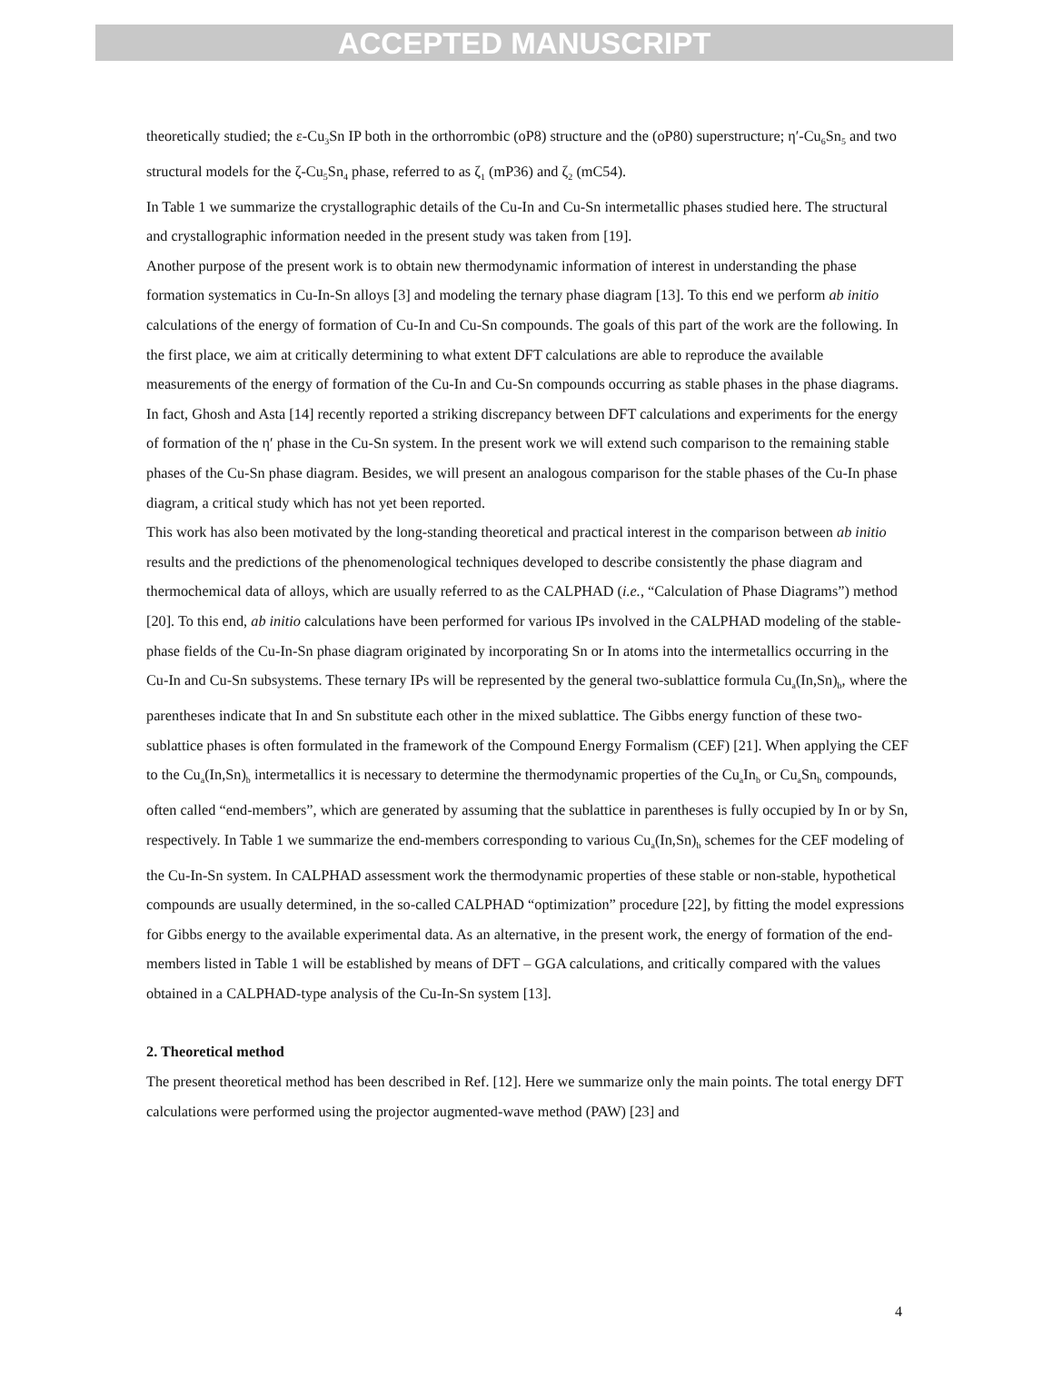ACCEPTED MANUSCRIPT
theoretically studied; the ε-Cu<sub>3</sub>Sn IP both in the orthorrombic (oP8) structure and the (oP80) superstructure; η′-Cu<sub>6</sub>Sn<sub>5</sub> and two structural models for the ζ-Cu<sub>5</sub>Sn<sub>4</sub> phase, referred to as ζ<sub>1</sub> (mP36) and ζ<sub>2</sub> (mC54).
In Table 1 we summarize the crystallographic details of the Cu-In and Cu-Sn intermetallic phases studied here. The structural and crystallographic information needed in the present study was taken from [19].
Another purpose of the present work is to obtain new thermodynamic information of interest in understanding the phase formation systematics in Cu-In-Sn alloys [3] and modeling the ternary phase diagram [13]. To this end we perform ab initio calculations of the energy of formation of Cu-In and Cu-Sn compounds. The goals of this part of the work are the following. In the first place, we aim at critically determining to what extent DFT calculations are able to reproduce the available measurements of the energy of formation of the Cu-In and Cu-Sn compounds occurring as stable phases in the phase diagrams. In fact, Ghosh and Asta [14] recently reported a striking discrepancy between DFT calculations and experiments for the energy of formation of the η′ phase in the Cu-Sn system. In the present work we will extend such comparison to the remaining stable phases of the Cu-Sn phase diagram. Besides, we will present an analogous comparison for the stable phases of the Cu-In phase diagram, a critical study which has not yet been reported.
This work has also been motivated by the long-standing theoretical and practical interest in the comparison between ab initio results and the predictions of the phenomenological techniques developed to describe consistently the phase diagram and thermochemical data of alloys, which are usually referred to as the CALPHAD (i.e., “Calculation of Phase Diagrams”) method [20]. To this end, ab initio calculations have been performed for various IPs involved in the CALPHAD modeling of the stable-phase fields of the Cu-In-Sn phase diagram originated by incorporating Sn or In atoms into the intermetallics occurring in the Cu-In and Cu-Sn subsystems. These ternary IPs will be represented by the general two-sublattice formula Cu<sub>a</sub>(In,Sn)<sub>b</sub>, where the parentheses indicate that In and Sn substitute each other in the mixed sublattice. The Gibbs energy function of these two-sublattice phases is often formulated in the framework of the Compound Energy Formalism (CEF) [21]. When applying the CEF to the Cu<sub>a</sub>(In,Sn)<sub>b</sub> intermetallics it is necessary to determine the thermodynamic properties of the Cu<sub>a</sub>In<sub>b</sub> or Cu<sub>a</sub>Sn<sub>b</sub> compounds, often called “end-members”, which are generated by assuming that the sublattice in parentheses is fully occupied by In or by Sn, respectively. In Table 1 we summarize the end-members corresponding to various Cu<sub>a</sub>(In,Sn)<sub>b</sub> schemes for the CEF modeling of the Cu-In-Sn system. In CALPHAD assessment work the thermodynamic properties of these stable or non-stable, hypothetical compounds are usually determined, in the so-called CALPHAD “optimization” procedure [22], by fitting the model expressions for Gibbs energy to the available experimental data. As an alternative, in the present work, the energy of formation of the end-members listed in Table 1 will be established by means of DFT – GGA calculations, and critically compared with the values obtained in a CALPHAD-type analysis of the Cu-In-Sn system [13].
2. Theoretical method
The present theoretical method has been described in Ref. [12]. Here we summarize only the main points. The total energy DFT calculations were performed using the projector augmented-wave method (PAW) [23] and
4